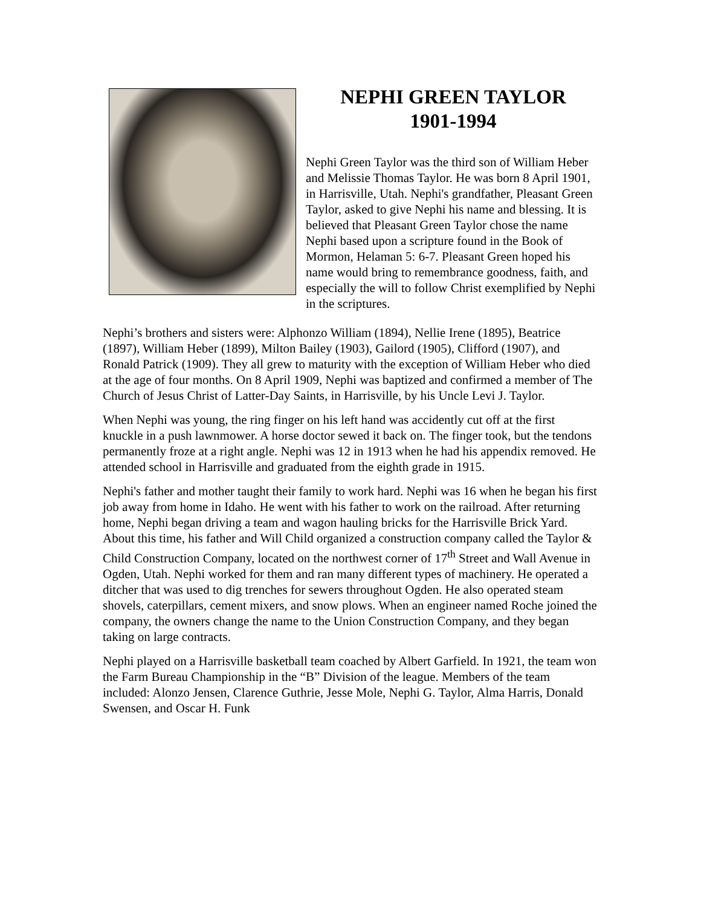NEPHI GREEN TAYLOR
1901-1994
Nephi Green Taylor was the third son of William Heber and Melissie Thomas Taylor. He was born 8 April 1901, in Harrisville, Utah. Nephi's grandfather, Pleasant Green Taylor, asked to give Nephi his name and blessing. It is believed that Pleasant Green Taylor chose the name Nephi based upon a scripture found in the Book of Mormon, Helaman 5: 6-7. Pleasant Green hoped his name would bring to remembrance goodness, faith, and especially the will to follow Christ exemplified by Nephi in the scriptures.
Nephi’s brothers and sisters were: Alphonzo William (1894), Nellie Irene (1895), Beatrice (1897), William Heber (1899), Milton Bailey (1903), Gailord (1905), Clifford (1907), and Ronald Patrick (1909). They all grew to maturity with the exception of William Heber who died at the age of four months. On 8 April 1909, Nephi was baptized and confirmed a member of The Church of Jesus Christ of Latter-Day Saints, in Harrisville, by his Uncle Levi J. Taylor.
When Nephi was young, the ring finger on his left hand was accidently cut off at the first knuckle in a push lawnmower. A horse doctor sewed it back on. The finger took, but the tendons permanently froze at a right angle. Nephi was 12 in 1913 when he had his appendix removed. He attended school in Harrisville and graduated from the eighth grade in 1915.
Nephi's father and mother taught their family to work hard. Nephi was 16 when he began his first job away from home in Idaho. He went with his father to work on the railroad. After returning home, Nephi began driving a team and wagon hauling bricks for the Harrisville Brick Yard. About this time, his father and Will Child organized a construction company called the Taylor & Child Construction Company, located on the northwest corner of 17<sup>th</sup> Street and Wall Avenue in Ogden, Utah. Nephi worked for them and ran many different types of machinery. He operated a ditcher that was used to dig trenches for sewers throughout Ogden. He also operated steam shovels, caterpillars, cement mixers, and snow plows. When an engineer named Roche joined the company, the owners change the name to the Union Construction Company, and they began taking on large contracts.
Nephi played on a Harrisville basketball team coached by Albert Garfield. In 1921, the team won the Farm Bureau Championship in the “B” Division of the league. Members of the team included: Alonzo Jensen, Clarence Guthrie, Jesse Mole, Nephi G. Taylor, Alma Harris, Donald Swensen, and Oscar H. Funk